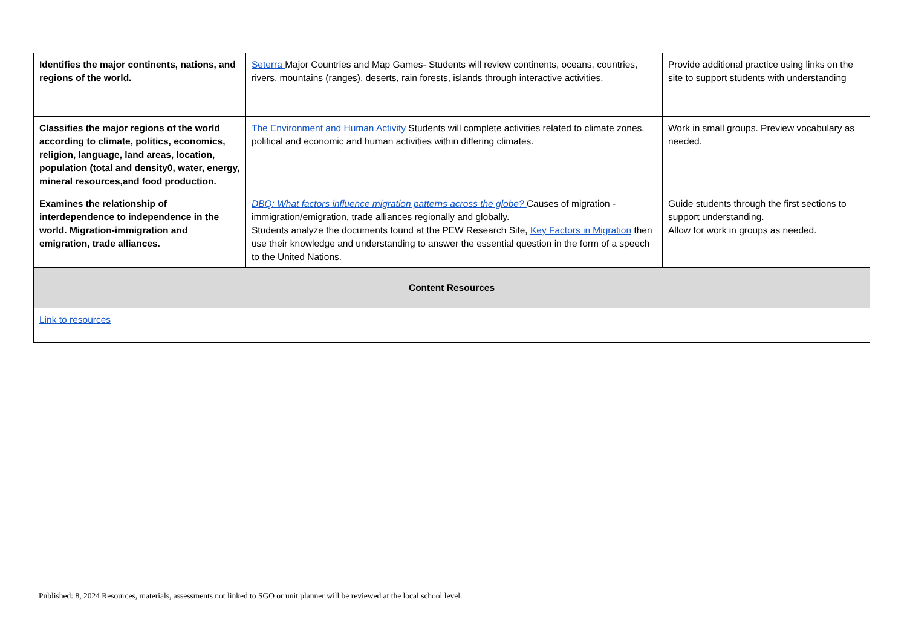| Identifies the major continents, nations, and regions of the world. | Seterra Major Countries and Map Games- Students will review continents, oceans, countries, rivers, mountains (ranges), deserts, rain forests, islands through interactive activities. | Provide additional practice using links on the site to support students with understanding |
| Classifies the major regions of the world according to climate, politics, economics, religion, language, land areas, location, population (total and density0, water, energy, mineral resources,and food production. | The Environment and Human Activity Students will complete activities related to climate zones, political and economic and human activities within differing climates. | Work in small groups. Preview vocabulary as needed. |
| Examines the relationship of interdependence to independence in the world. Migration-immigration and emigration, trade alliances. | DBQ: What factors influence migration patterns across the globe? Causes of migration -immigration/emigration, trade alliances regionally and globally. Students analyze the documents found at the PEW Research Site, Key Factors in Migration then use their knowledge and understanding to answer the essential question in the form of a speech to the United Nations. | Guide students through the first sections to support understanding. Allow for work in groups as needed. |
| Content Resources | | |
| Link to resources | | |
Published: 8, 2024 Resources, materials, assessments not linked to SGO or unit planner will be reviewed at the local school level.